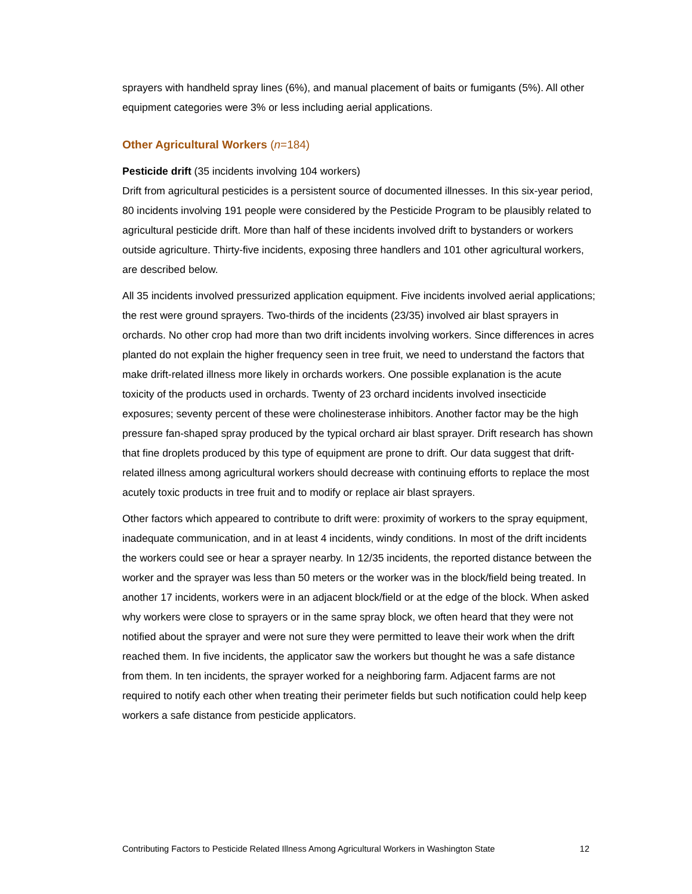sprayers with handheld spray lines (6%), and manual placement of baits or fumigants (5%). All other equipment categories were 3% or less including aerial applications.
Other Agricultural Workers (n=184)
Pesticide drift (35 incidents involving 104 workers)
Drift from agricultural pesticides is a persistent source of documented illnesses. In this six-year period, 80 incidents involving 191 people were considered by the Pesticide Program to be plausibly related to agricultural pesticide drift. More than half of these incidents involved drift to bystanders or workers outside agriculture. Thirty-five incidents, exposing three handlers and 101 other agricultural workers, are described below.
All 35 incidents involved pressurized application equipment. Five incidents involved aerial applications; the rest were ground sprayers. Two-thirds of the incidents (23/35) involved air blast sprayers in orchards. No other crop had more than two drift incidents involving workers. Since differences in acres planted do not explain the higher frequency seen in tree fruit, we need to understand the factors that make drift-related illness more likely in orchards workers. One possible explanation is the acute toxicity of the products used in orchards. Twenty of 23 orchard incidents involved insecticide exposures; seventy percent of these were cholinesterase inhibitors. Another factor may be the high pressure fan-shaped spray produced by the typical orchard air blast sprayer. Drift research has shown that fine droplets produced by this type of equipment are prone to drift. Our data suggest that drift-related illness among agricultural workers should decrease with continuing efforts to replace the most acutely toxic products in tree fruit and to modify or replace air blast sprayers.
Other factors which appeared to contribute to drift were: proximity of workers to the spray equipment, inadequate communication, and in at least 4 incidents, windy conditions. In most of the drift incidents the workers could see or hear a sprayer nearby. In 12/35 incidents, the reported distance between the worker and the sprayer was less than 50 meters or the worker was in the block/field being treated. In another 17 incidents, workers were in an adjacent block/field or at the edge of the block. When asked why workers were close to sprayers or in the same spray block, we often heard that they were not notified about the sprayer and were not sure they were permitted to leave their work when the drift reached them. In five incidents, the applicator saw the workers but thought he was a safe distance from them. In ten incidents, the sprayer worked for a neighboring farm. Adjacent farms are not required to notify each other when treating their perimeter fields but such notification could help keep workers a safe distance from pesticide applicators.
Contributing Factors to Pesticide Related Illness Among Agricultural Workers in Washington State 12